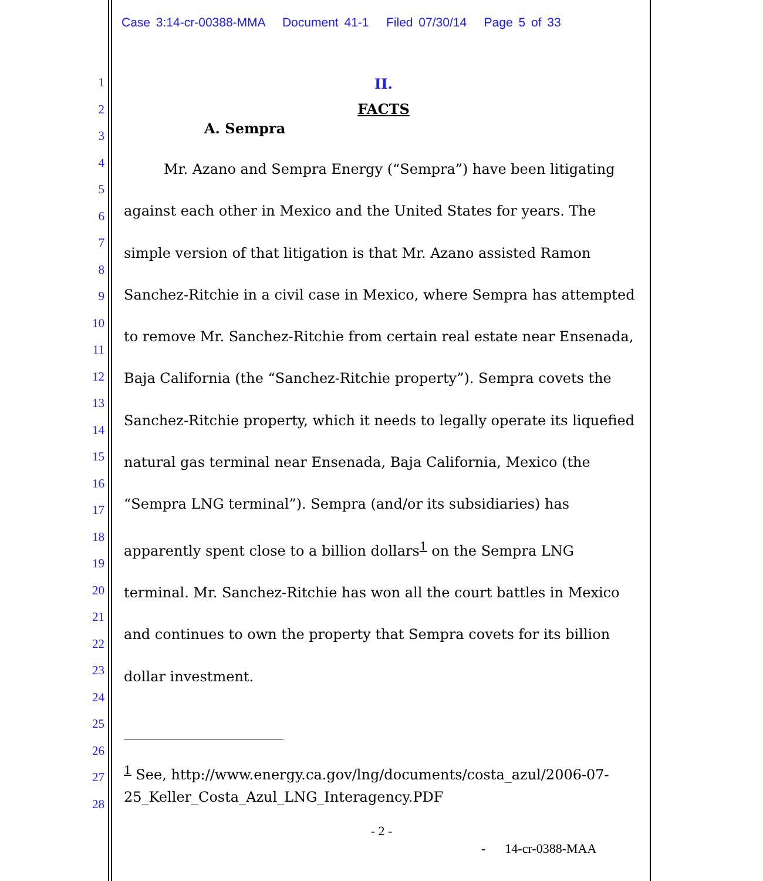Case 3:14-cr-00388-MMA Document 41-1 Filed 07/30/14 Page 5 of 33
1
2
3
4
5
6
7
8
9
10
11
12
13
14
15
16
17
18
19
20
21
22
23
24
25
26
27
28
II.
FACTS
A. Sempra
Mr. Azano and Sempra Energy (“Sempra”) have been litigating against each other in Mexico and the United States for years. The simple version of that litigation is that Mr. Azano assisted Ramon Sanchez-Ritchie in a civil case in Mexico, where Sempra has attempted to remove Mr. Sanchez-Ritchie from certain real estate near Ensenada, Baja California (the “Sanchez-Ritchie property”). Sempra covets the Sanchez-Ritchie property, which it needs to legally operate its liquefied natural gas terminal near Ensenada, Baja California, Mexico (the “Sempra LNG terminal”). Sempra (and/or its subsidiaries) has apparently spent close to a billion dollars<sup>1</sup> on the Sempra LNG terminal. Mr. Sanchez-Ritchie has won all the court battles in Mexico and continues to own the property that Sempra covets for its billion dollar investment.
<sup>1</sup> See, http://www.energy.ca.gov/lng/documents/costa_azul/2006-07-25_Keller_Costa_Azul_LNG_Interagency.PDF
- 2 -
- 14-cr-0388-MAA